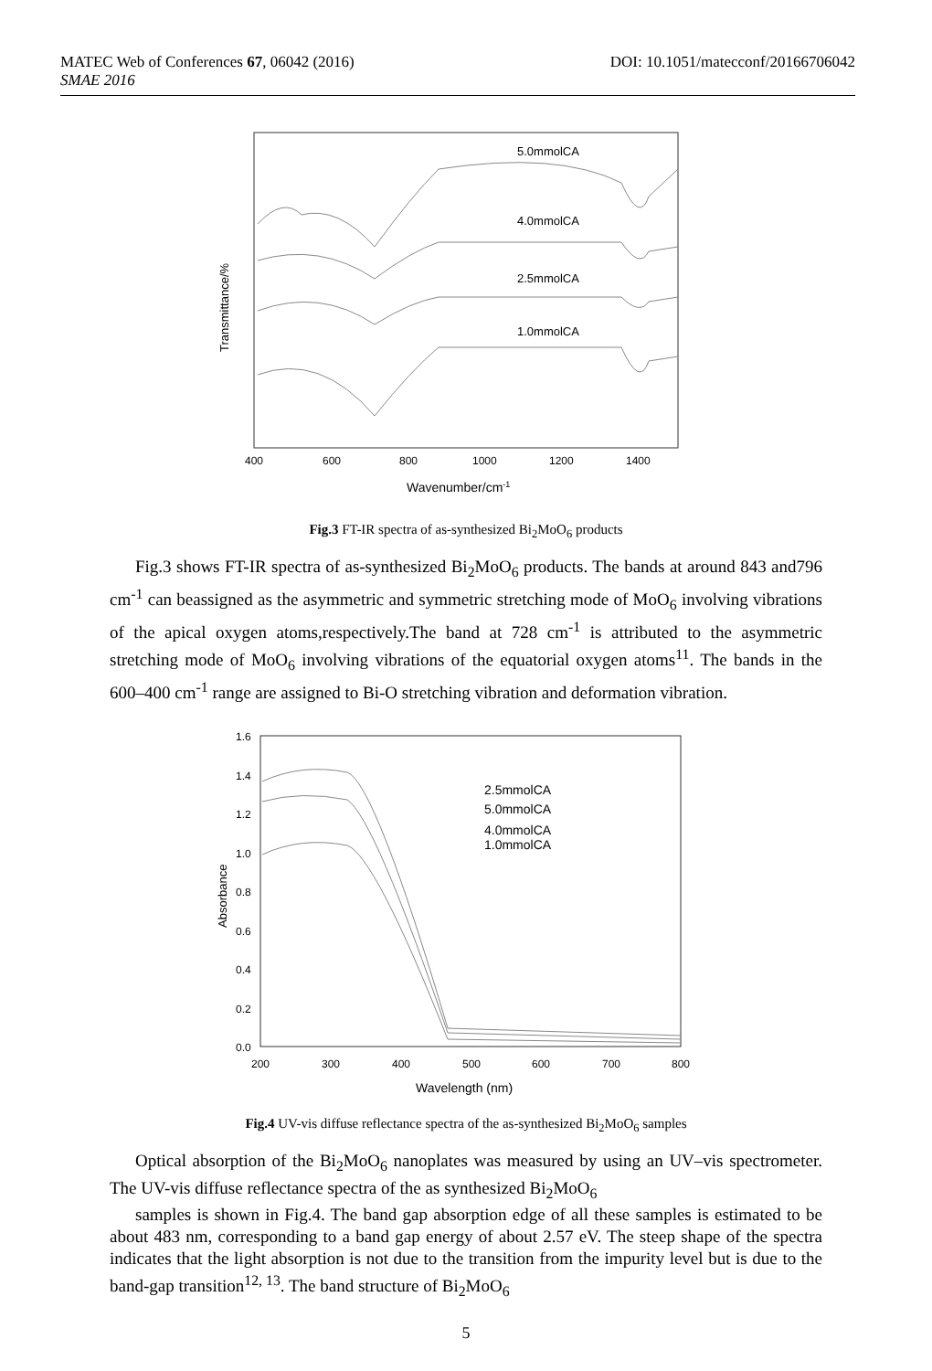MATEC Web of Conferences 67, 06042 (2016) DOI: 10.1051/matecconf/20166706042
SMAE 2016
Transmittance/%
5.0mmolCA
4.0mmolCA
2.5mmolCA
1.0mmolCA
400
600
800
1000
1200
1400
Wavenumber/cm-1
Fig.3 FT-IR spectra of as-synthesized Bi<sub>2</sub>MoO<sub>6</sub> products
Fig.3 shows FT-IR spectra of as-synthesized Bi<sub>2</sub>MoO<sub>6</sub> products. The bands at around 843 and796 cm<sup>-1</sup> can beassigned as the asymmetric and symmetric stretching mode of MoO<sub>6</sub> involving vibrations of the apical oxygen atoms,respectively.The band at 728 cm<sup>-1</sup> is attributed to the asymmetric stretching mode of MoO<sub>6</sub> involving vibrations of the equatorial oxygen atoms<sup>11</sup>. The bands in the 600–400 cm<sup>-1</sup> range are assigned to Bi-O stretching vibration and deformation vibration.
Absorbance
1.6
1.4
1.2
1.0
0.8
0.6
0.4
0.2
0.0
2.5mmolCA
5.0mmolCA
4.0mmolCA
1.0mmolCA
200
300
400
500
600
700
800
Wavelength (nm)
Fig.4 UV-vis diffuse reflectance spectra of the as-synthesized Bi<sub>2</sub>MoO<sub>6</sub> samples
Optical absorption of the Bi<sub>2</sub>MoO<sub>6</sub> nanoplates was measured by using an UV–vis spectrometer. The UV-vis diffuse reflectance spectra of the as synthesized Bi<sub>2</sub>MoO<sub>6</sub>
samples is shown in Fig.4. The band gap absorption edge of all these samples is estimated to be about 483 nm, corresponding to a band gap energy of about 2.57 eV. The steep shape of the spectra indicates that the light absorption is not due to the transition from the impurity level but is due to the band-gap transition<sup>12, 13</sup>. The band structure of Bi<sub>2</sub>MoO<sub>6</sub>
5